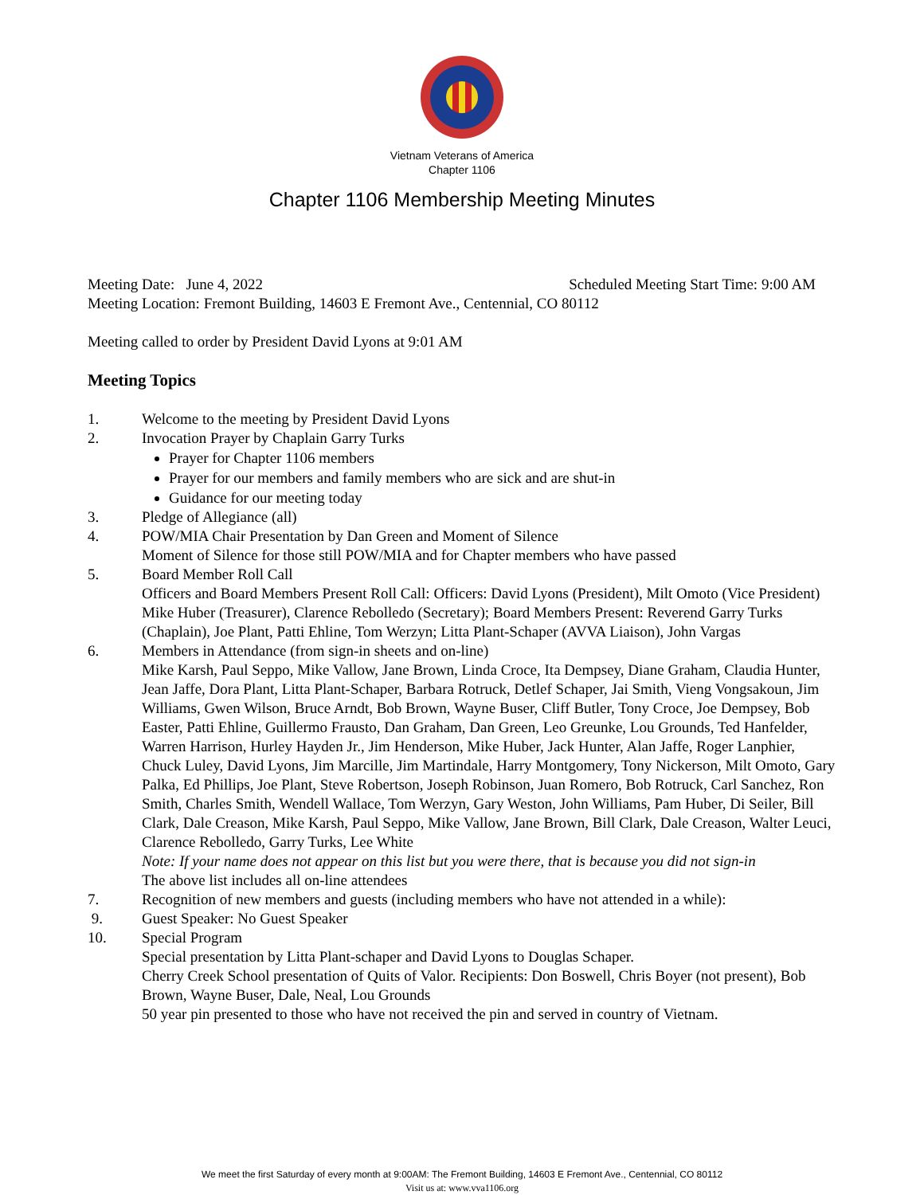Vietnam Veterans of America
Chapter 1106
Chapter 1106 Membership Meeting Minutes
Meeting Date: June 4, 2022 Scheduled Meeting Start Time: 9:00 AM
Meeting Location: Fremont Building, 14603 E Fremont Ave., Centennial, CO 80112
Meeting called to order by President David Lyons at 9:01 AM
Meeting Topics
1. Welcome to the meeting by President David Lyons
2. Invocation Prayer by Chaplain Garry Turks
Prayer for Chapter 1106 members
Prayer for our members and family members who are sick and are shut-in
Guidance for our meeting today
3. Pledge of Allegiance (all)
4. POW/MIA Chair Presentation by Dan Green and Moment of Silence
Moment of Silence for those still POW/MIA and for Chapter members who have passed
5. Board Member Roll Call
Officers and Board Members Present Roll Call: Officers: David Lyons (President), Milt Omoto (Vice President) Mike Huber (Treasurer), Clarence Rebolledo (Secretary); Board Members Present: Reverend Garry Turks (Chaplain), Joe Plant, Patti Ehline, Tom Werzyn; Litta Plant-Schaper (AVVA Liaison), John Vargas
6. Members in Attendance (from sign-in sheets and on-line)
Mike Karsh, Paul Seppo, Mike Vallow, Jane Brown, Linda Croce, Ita Dempsey, Diane Graham, Claudia Hunter, Jean Jaffe, Dora Plant, Litta Plant-Schaper, Barbara Rotruck, Detlef Schaper, Jai Smith, Vieng Vongsakoun, Jim Williams, Gwen Wilson, Bruce Arndt, Bob Brown, Wayne Buser, Cliff Butler, Tony Croce, Joe Dempsey, Bob Easter, Patti Ehline, Guillermo Frausto, Dan Graham, Dan Green, Leo Greunke, Lou Grounds, Ted Hanfelder, Warren Harrison, Hurley Hayden Jr., Jim Henderson, Mike Huber, Jack Hunter, Alan Jaffe, Roger Lanphier, Chuck Luley, David Lyons, Jim Marcille, Jim Martindale, Harry Montgomery, Tony Nickerson, Milt Omoto, Gary Palka, Ed Phillips, Joe Plant, Steve Robertson, Joseph Robinson, Juan Romero, Bob Rotruck, Carl Sanchez, Ron Smith, Charles Smith, Wendell Wallace, Tom Werzyn, Gary Weston, John Williams, Pam Huber, Di Seiler, Bill Clark, Dale Creason, Mike Karsh, Paul Seppo, Mike Vallow, Jane Brown, Bill Clark, Dale Creason, Walter Leuci, Clarence Rebolledo, Garry Turks, Lee White
Note: If your name does not appear on this list but you were there, that is because you did not sign-in
The above list includes all on-line attendees
7. Recognition of new members and guests (including members who have not attended in a while):
9. Guest Speaker: No Guest Speaker
10. Special Program
Special presentation by Litta Plant-schaper and David Lyons to Douglas Schaper.
Cherry Creek School presentation of Quits of Valor. Recipients: Don Boswell, Chris Boyer (not present), Bob Brown, Wayne Buser, Dale, Neal, Lou Grounds
50 year pin presented to those who have not received the pin and served in country of Vietnam.
We meet the first Saturday of every month at 9:00AM: The Fremont Building, 14603 E Fremont Ave., Centennial, CO 80112
Visit us at: www.vva1106.org